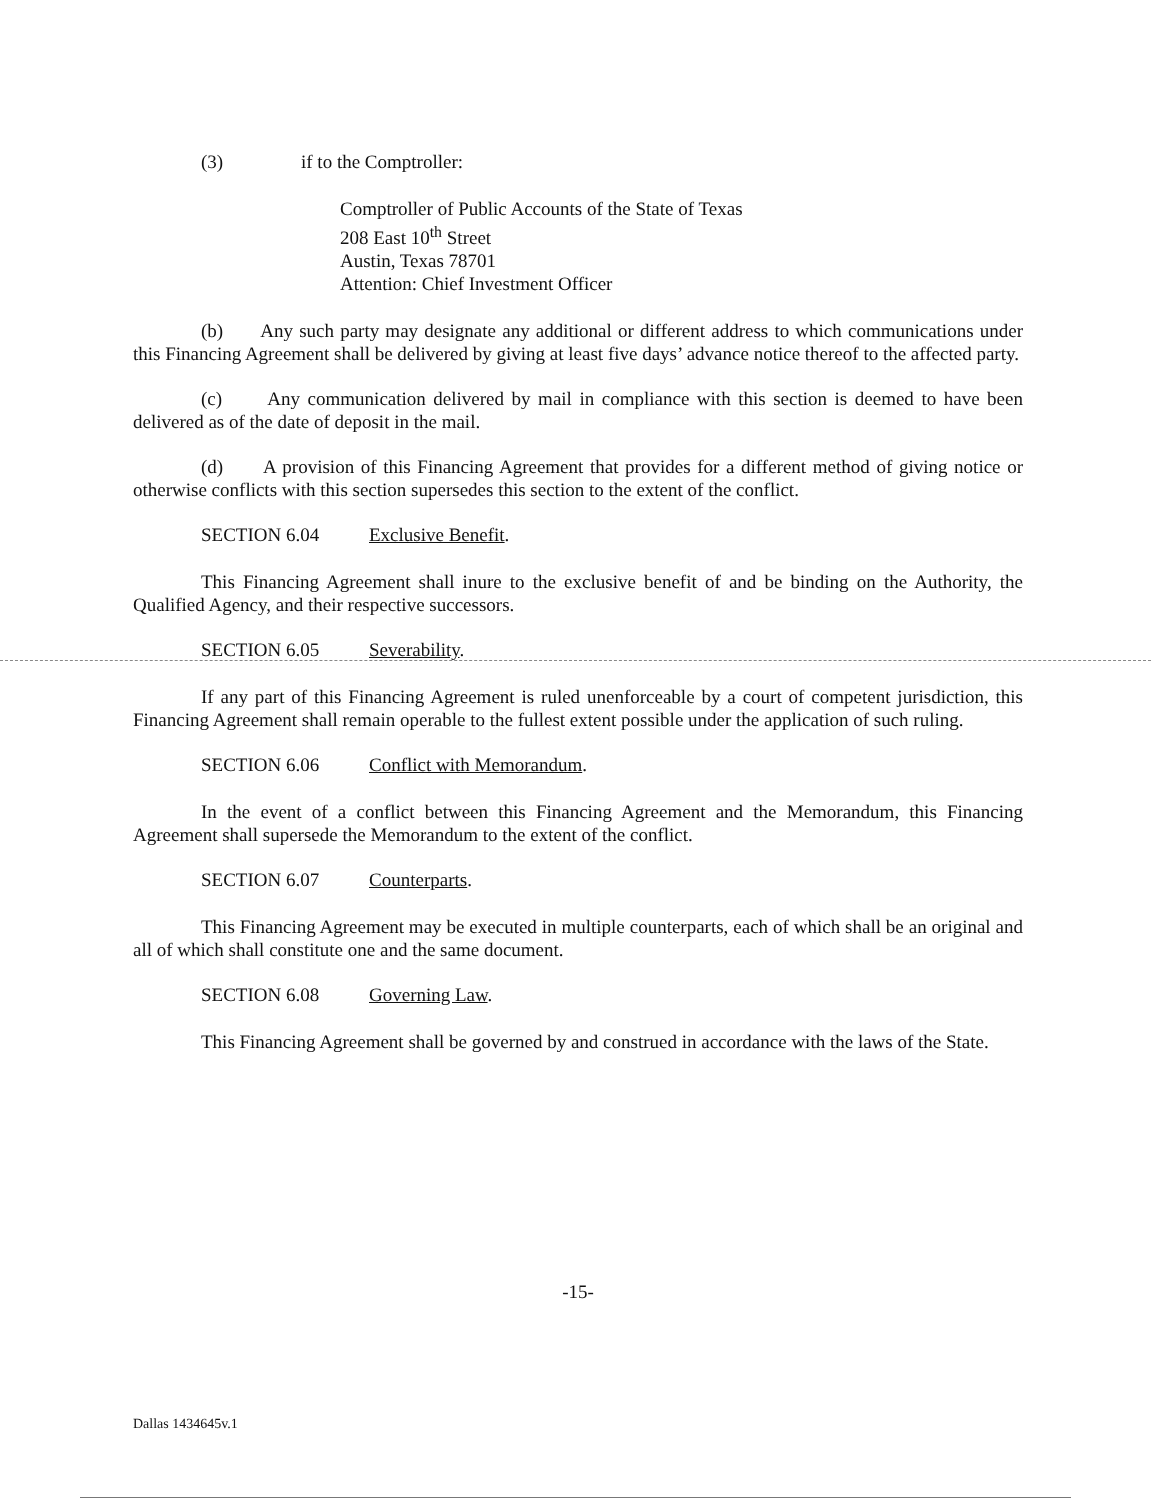(3) if to the Comptroller:
Comptroller of Public Accounts of the State of Texas
208 East 10<sup>th</sup> Street
Austin, Texas 78701
Attention: Chief Investment Officer
(b) Any such party may designate any additional or different address to which communications under this Financing Agreement shall be delivered by giving at least five days’ advance notice thereof to the affected party.
(c) Any communication delivered by mail in compliance with this section is deemed to have been delivered as of the date of deposit in the mail.
(d) A provision of this Financing Agreement that provides for a different method of giving notice or otherwise conflicts with this section supersedes this section to the extent of the conflict.
SECTION 6.04 Exclusive Benefit.
This Financing Agreement shall inure to the exclusive benefit of and be binding on the Authority, the Qualified Agency, and their respective successors.
SECTION 6.05 Severability.
If any part of this Financing Agreement is ruled unenforceable by a court of competent jurisdiction, this Financing Agreement shall remain operable to the fullest extent possible under the application of such ruling.
SECTION 6.06 Conflict with Memorandum.
In the event of a conflict between this Financing Agreement and the Memorandum, this Financing Agreement shall supersede the Memorandum to the extent of the conflict.
SECTION 6.07 Counterparts.
This Financing Agreement may be executed in multiple counterparts, each of which shall be an original and all of which shall constitute one and the same document.
SECTION 6.08 Governing Law.
This Financing Agreement shall be governed by and construed in accordance with the laws of the State.
-15-
Dallas 1434645v.1